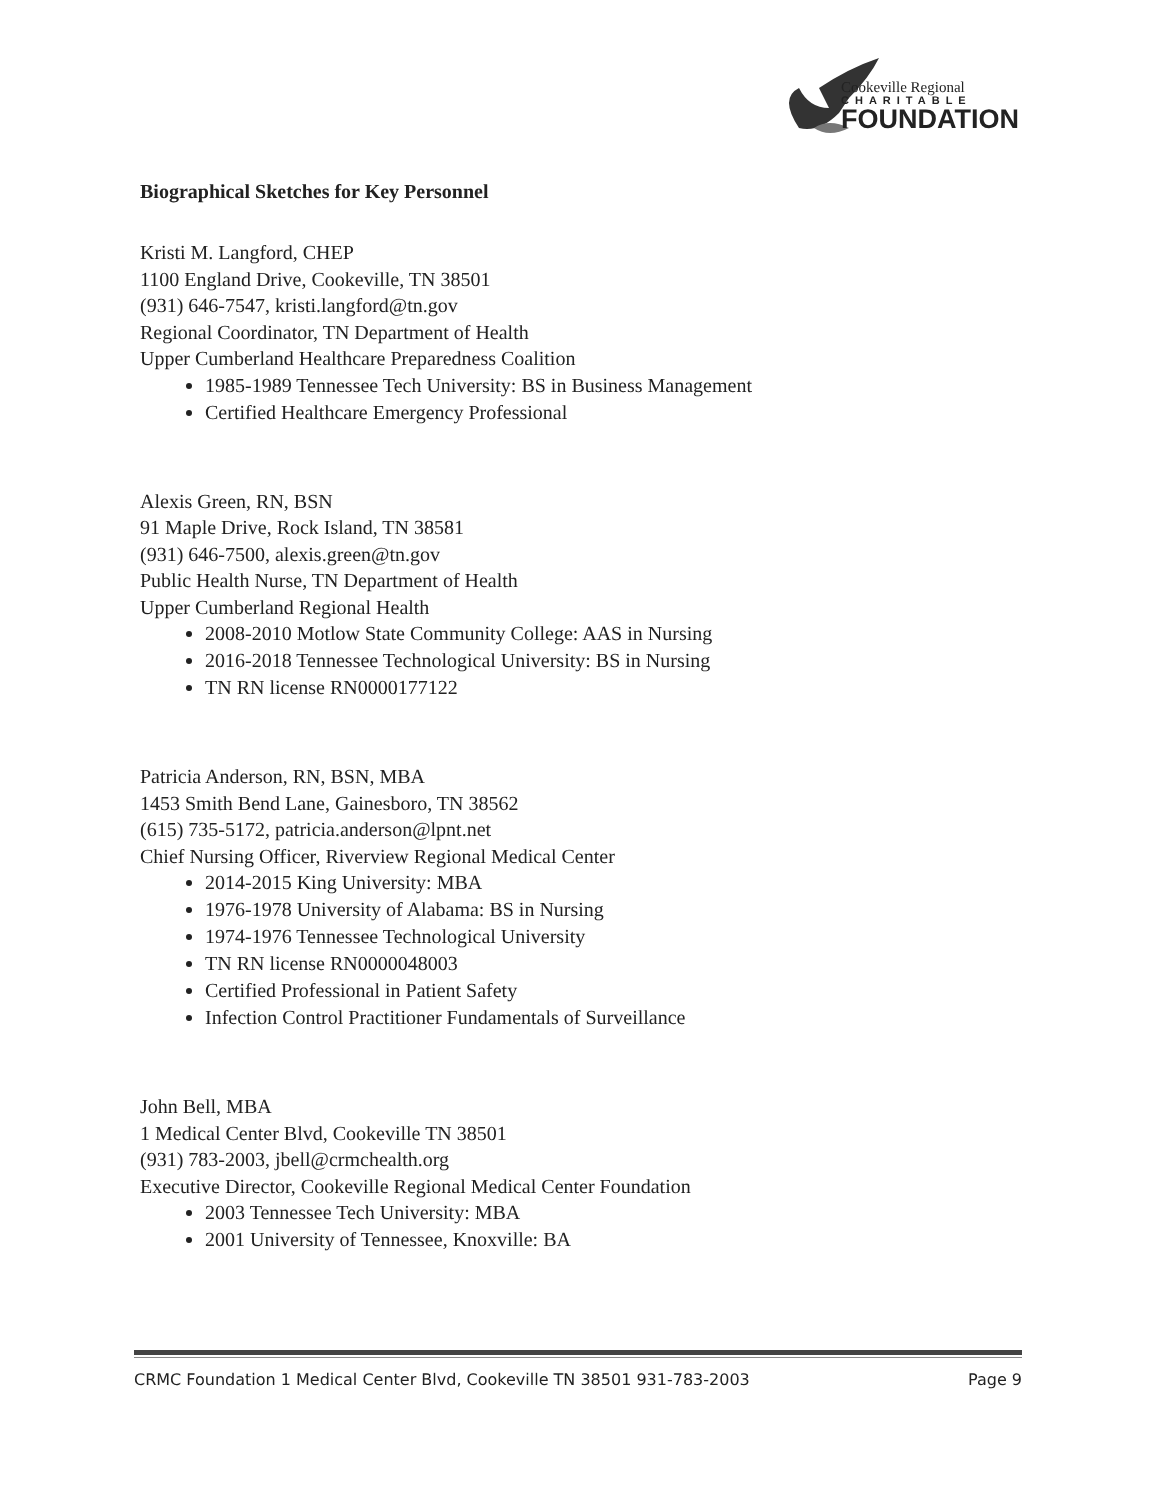Cookeville Regional
CHARITABLE
FOUNDATION
Biographical Sketches for Key Personnel
Kristi M. Langford, CHEP
1100 England Drive, Cookeville, TN 38501
(931) 646-7547, kristi.langford@tn.gov
Regional Coordinator, TN Department of Health
Upper Cumberland Healthcare Preparedness Coalition
1985-1989 Tennessee Tech University: BS in Business Management
Certified Healthcare Emergency Professional
Alexis Green, RN, BSN
91 Maple Drive, Rock Island, TN 38581
(931) 646-7500, alexis.green@tn.gov
Public Health Nurse, TN Department of Health
Upper Cumberland Regional Health
2008-2010 Motlow State Community College: AAS in Nursing
2016-2018 Tennessee Technological University: BS in Nursing
TN RN license RN0000177122
Patricia Anderson, RN, BSN, MBA
1453 Smith Bend Lane, Gainesboro, TN 38562
(615) 735-5172, patricia.anderson@lpnt.net
Chief Nursing Officer, Riverview Regional Medical Center
2014-2015 King University: MBA
1976-1978 University of Alabama: BS in Nursing
1974-1976 Tennessee Technological University
TN RN license RN0000048003
Certified Professional in Patient Safety
Infection Control Practitioner Fundamentals of Surveillance
John Bell, MBA
1 Medical Center Blvd, Cookeville TN 38501
(931) 783-2003, jbell@crmchealth.org
Executive Director, Cookeville Regional Medical Center Foundation
2003 Tennessee Tech University: MBA
2001 University of Tennessee, Knoxville: BA
CRMC Foundation 1 Medical Center Blvd, Cookeville TN 38501 931-783-2003 Page 9